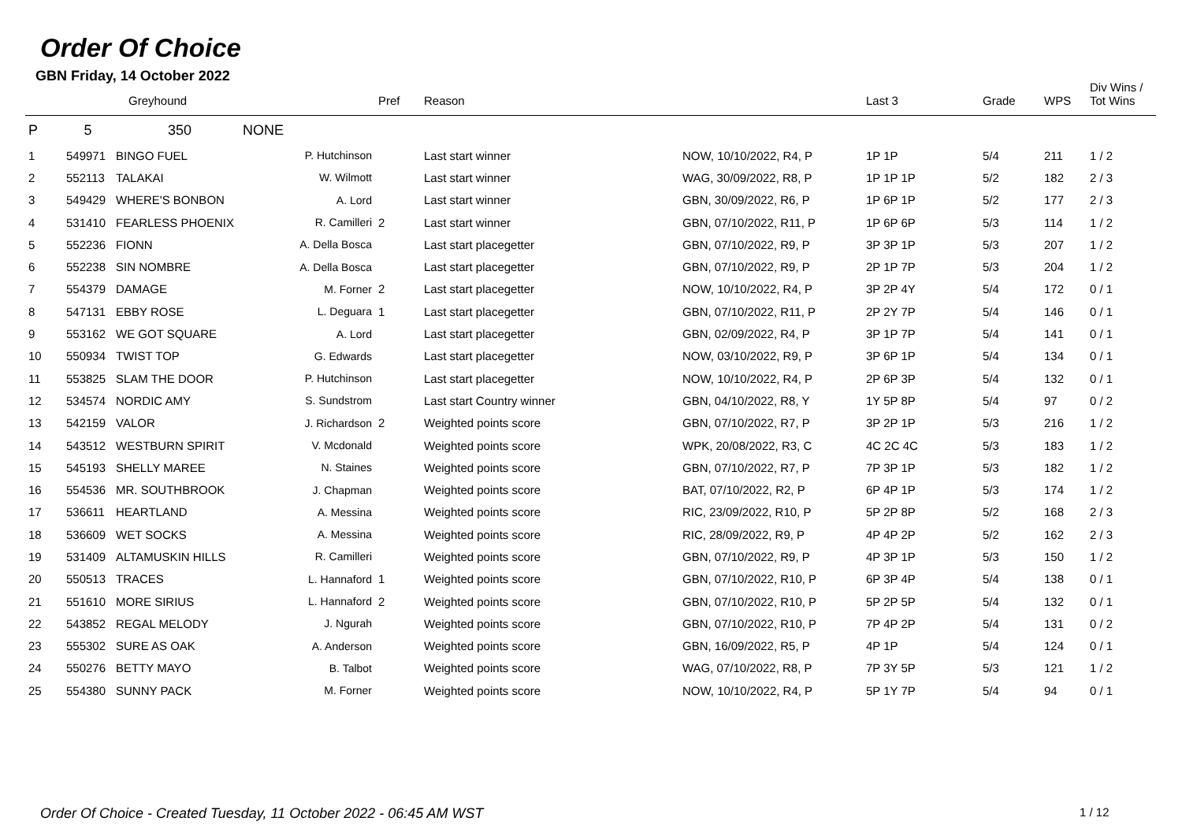Order Of Choice
GBN Friday, 14 October 2022
| | | Greyhound | | Pref | Reason | | Last 3 | Grade | WPS | Div Wins / Tot Wins |
| --- | --- | --- | --- | --- | --- | --- | --- | --- | --- | --- |
| P | 5 | 350 NONE | | | | | | | | |
| 1 | 549971 | BINGO FUEL | P. Hutchinson | | Last start winner | NOW, 10/10/2022, R4, P | 1P 1P | 5/4 | 211 | 1 / 2 |
| 2 | 552113 | TALAKAI | W. Wilmott | | Last start winner | WAG, 30/09/2022, R8, P | 1P 1P 1P | 5/2 | 182 | 2 / 3 |
| 3 | 549429 | WHERE'S BONBON | A. Lord | | Last start winner | GBN, 30/09/2022, R6, P | 1P 6P 1P | 5/2 | 177 | 2 / 3 |
| 4 | 531410 | FEARLESS PHOENIX | R. Camilleri | 2 | Last start winner | GBN, 07/10/2022, R11, P | 1P 6P 6P | 5/3 | 114 | 1 / 2 |
| 5 | 552236 | FIONN | A. Della Bosca | | Last start placegetter | GBN, 07/10/2022, R9, P | 3P 3P 1P | 5/3 | 207 | 1 / 2 |
| 6 | 552238 | SIN NOMBRE | A. Della Bosca | | Last start placegetter | GBN, 07/10/2022, R9, P | 2P 1P 7P | 5/3 | 204 | 1 / 2 |
| 7 | 554379 | DAMAGE | M. Forner | 2 | Last start placegetter | NOW, 10/10/2022, R4, P | 3P 2P 4Y | 5/4 | 172 | 0 / 1 |
| 8 | 547131 | EBBY ROSE | L. Deguara | 1 | Last start placegetter | GBN, 07/10/2022, R11, P | 2P 2Y 7P | 5/4 | 146 | 0 / 1 |
| 9 | 553162 | WE GOT SQUARE | A. Lord | | Last start placegetter | GBN, 02/09/2022, R4, P | 3P 1P 7P | 5/4 | 141 | 0 / 1 |
| 10 | 550934 | TWIST TOP | G. Edwards | | Last start placegetter | NOW, 03/10/2022, R9, P | 3P 6P 1P | 5/4 | 134 | 0 / 1 |
| 11 | 553825 | SLAM THE DOOR | P. Hutchinson | | Last start placegetter | NOW, 10/10/2022, R4, P | 2P 6P 3P | 5/4 | 132 | 0 / 1 |
| 12 | 534574 | NORDIC AMY | S. Sundstrom | | Last start Country winner | GBN, 04/10/2022, R8, Y | 1Y 5P 8P | 5/4 | 97 | 0 / 2 |
| 13 | 542159 | VALOR | J. Richardson | 2 | Weighted points score | GBN, 07/10/2022, R7, P | 3P 2P 1P | 5/3 | 216 | 1 / 2 |
| 14 | 543512 | WESTBURN SPIRIT | V. Mcdonald | | Weighted points score | WPK, 20/08/2022, R3, C | 4C 2C 4C | 5/3 | 183 | 1 / 2 |
| 15 | 545193 | SHELLY MAREE | N. Staines | | Weighted points score | GBN, 07/10/2022, R7, P | 7P 3P 1P | 5/3 | 182 | 1 / 2 |
| 16 | 554536 | MR. SOUTHBROOK | J. Chapman | | Weighted points score | BAT, 07/10/2022, R2, P | 6P 4P 1P | 5/3 | 174 | 1 / 2 |
| 17 | 536611 | HEARTLAND | A. Messina | | Weighted points score | RIC, 23/09/2022, R10, P | 5P 2P 8P | 5/2 | 168 | 2 / 3 |
| 18 | 536609 | WET SOCKS | A. Messina | | Weighted points score | RIC, 28/09/2022, R9, P | 4P 4P 2P | 5/2 | 162 | 2 / 3 |
| 19 | 531409 | ALTAMUSKIN HILLS | R. Camilleri | | Weighted points score | GBN, 07/10/2022, R9, P | 4P 3P 1P | 5/3 | 150 | 1 / 2 |
| 20 | 550513 | TRACES | L. Hannaford | 1 | Weighted points score | GBN, 07/10/2022, R10, P | 6P 3P 4P | 5/4 | 138 | 0 / 1 |
| 21 | 551610 | MORE SIRIUS | L. Hannaford | 2 | Weighted points score | GBN, 07/10/2022, R10, P | 5P 2P 5P | 5/4 | 132 | 0 / 1 |
| 22 | 543852 | REGAL MELODY | J. Ngurah | | Weighted points score | GBN, 07/10/2022, R10, P | 7P 4P 2P | 5/4 | 131 | 0 / 2 |
| 23 | 555302 | SURE AS OAK | A. Anderson | | Weighted points score | GBN, 16/09/2022, R5, P | 4P 1P | 5/4 | 124 | 0 / 1 |
| 24 | 550276 | BETTY MAYO | B. Talbot | | Weighted points score | WAG, 07/10/2022, R8, P | 7P 3Y 5P | 5/3 | 121 | 1 / 2 |
| 25 | 554380 | SUNNY PACK | M. Forner | | Weighted points score | NOW, 10/10/2022, R4, P | 5P 1Y 7P | 5/4 | 94 | 0 / 1 |
Order Of Choice - Created Tuesday, 11 October 2022 - 06:45 AM WST
1 / 12